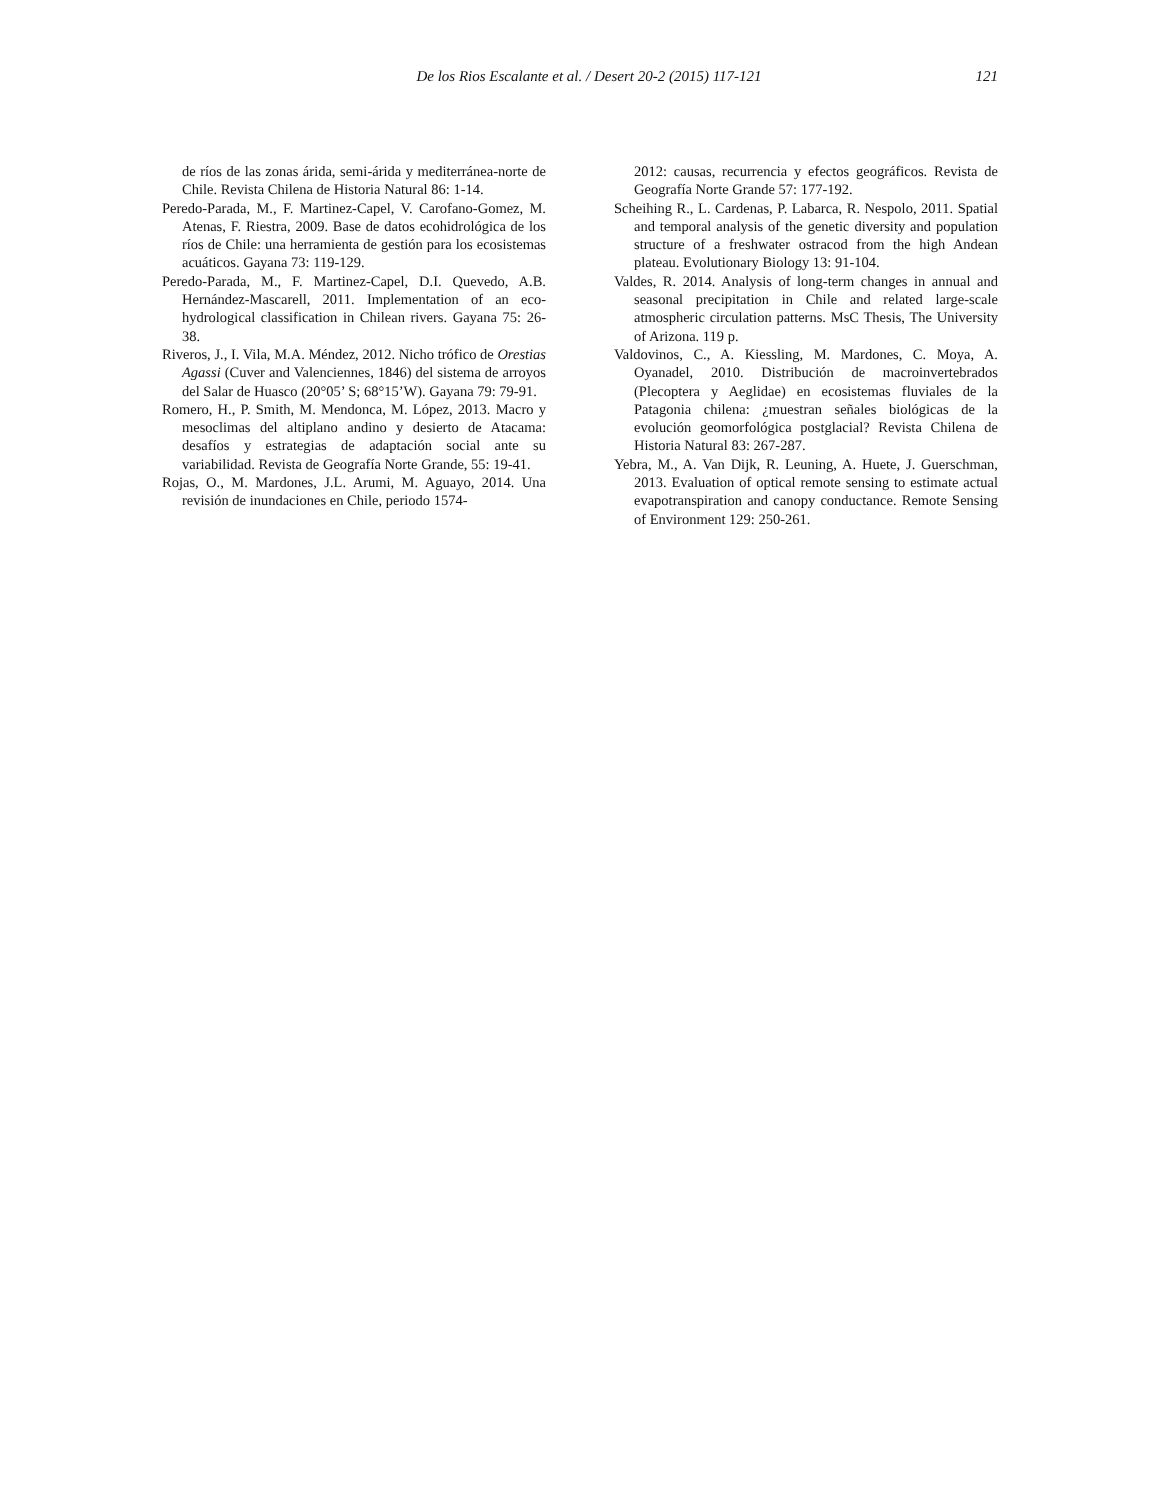De los Rios Escalante et al. / Desert 20-2 (2015) 117-121
121
de ríos de las zonas árida, semi-árida y mediterránea-norte de Chile. Revista Chilena de Historia Natural 86: 1-14.
Peredo-Parada, M., F. Martinez-Capel, V. Carofano-Gomez, M. Atenas, F. Riestra, 2009. Base de datos ecohidrológica de los ríos de Chile: una herramienta de gestión para los ecosistemas acuáticos. Gayana 73: 119-129.
Peredo-Parada, M., F. Martinez-Capel, D.I. Quevedo, A.B. Hernández-Mascarell, 2011. Implementation of an eco-hydrological classification in Chilean rivers. Gayana 75: 26-38.
Riveros, J., I. Vila, M.A. Méndez, 2012. Nicho trófico de Orestias Agassi (Cuver and Valenciennes, 1846) del sistema de arroyos del Salar de Huasco (20°05’ S; 68°15’W). Gayana 79: 79-91.
Romero, H., P. Smith, M. Mendonca, M. López, 2013. Macro y mesoclimas del altiplano andino y desierto de Atacama: desafíos y estrategias de adaptación social ante su variabilidad. Revista de Geografía Norte Grande, 55: 19-41.
Rojas, O., M. Mardones, J.L. Arumi, M. Aguayo, 2014. Una revisión de inundaciones en Chile, periodo 1574-
2012: causas, recurrencia y efectos geográficos. Revista de Geografía Norte Grande 57: 177-192.
Scheihing R., L. Cardenas, P. Labarca, R. Nespolo, 2011. Spatial and temporal analysis of the genetic diversity and population structure of a freshwater ostracod from the high Andean plateau. Evolutionary Biology 13: 91-104.
Valdes, R. 2014. Analysis of long-term changes in annual and seasonal precipitation in Chile and related large-scale atmospheric circulation patterns. MsC Thesis, The University of Arizona. 119 p.
Valdovinos, C., A. Kiessling, M. Mardones, C. Moya, A. Oyanadel, 2010. Distribución de macroinvertebrados (Plecoptera y Aeglidae) en ecosistemas fluviales de la Patagonia chilena: ¿muestran señales biológicas de la evolución geomorfológica postglacial? Revista Chilena de Historia Natural 83: 267-287.
Yebra, M., A. Van Dijk, R. Leuning, A. Huete, J. Guerschman, 2013. Evaluation of optical remote sensing to estimate actual evapotranspiration and canopy conductance. Remote Sensing of Environment 129: 250-261.